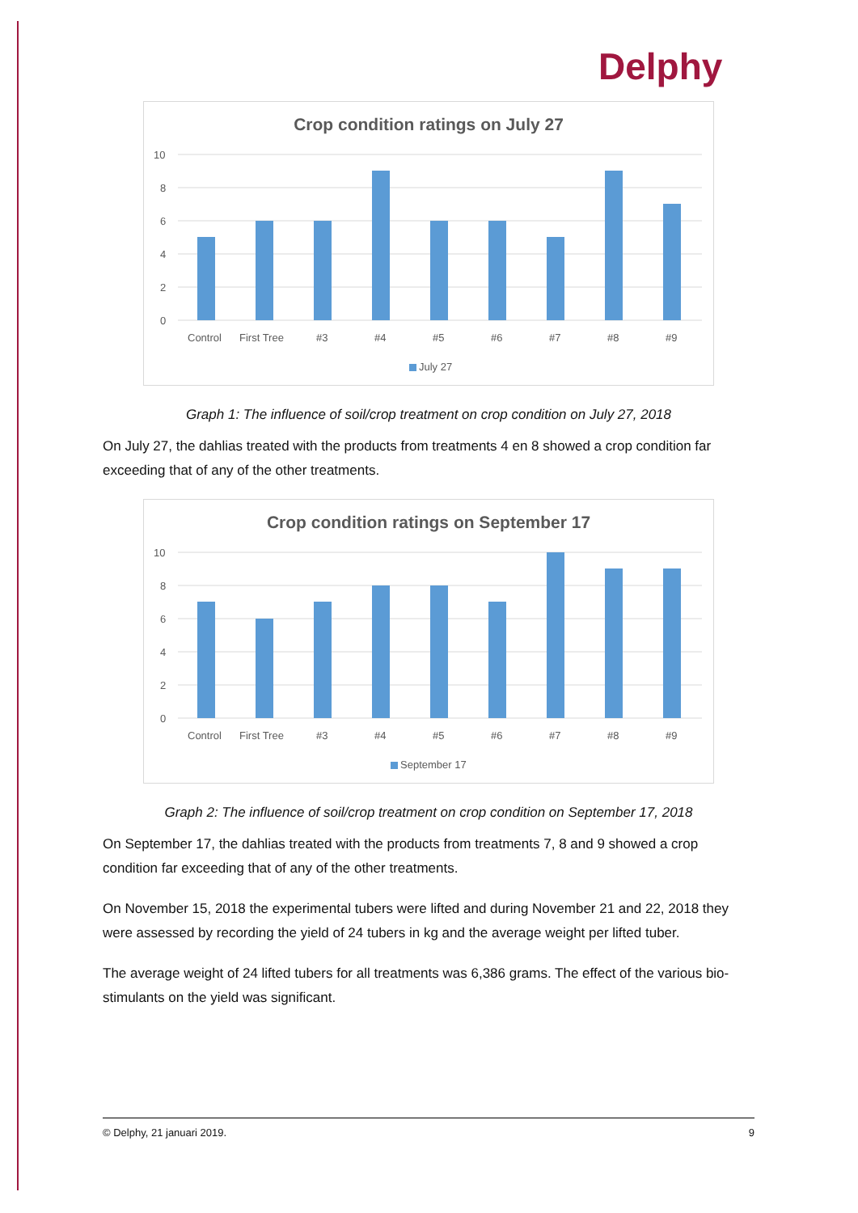Delphy
Crop condition ratings on July 27
10
8
6
4
2
0
Control
First Tree
#3
#4
#5
#6
#7
#8
#9
July 27
Graph 1: The influence of soil/crop treatment on crop condition on July 27, 2018
On July 27, the dahlias treated with the products from treatments 4 en 8 showed a crop condition far exceeding that of any of the other treatments.
Crop condition ratings on September 17
10
8
6
4
2
0
Control
First Tree
#3
#4
#5
#6
#7
#8
#9
September 17
Graph 2: The influence of soil/crop treatment on crop condition on September 17, 2018
On September 17, the dahlias treated with the products from treatments 7, 8 and 9 showed a crop condition far exceeding that of any of the other treatments.
On November 15, 2018 the experimental tubers were lifted and during November 21 and 22, 2018 they were assessed by recording the yield of 24 tubers in kg and the average weight per lifted tuber.
The average weight of 24 lifted tubers for all treatments was 6,386 grams. The effect of the various bio-stimulants on the yield was significant.
© Delphy, 21 januari 2019. 9